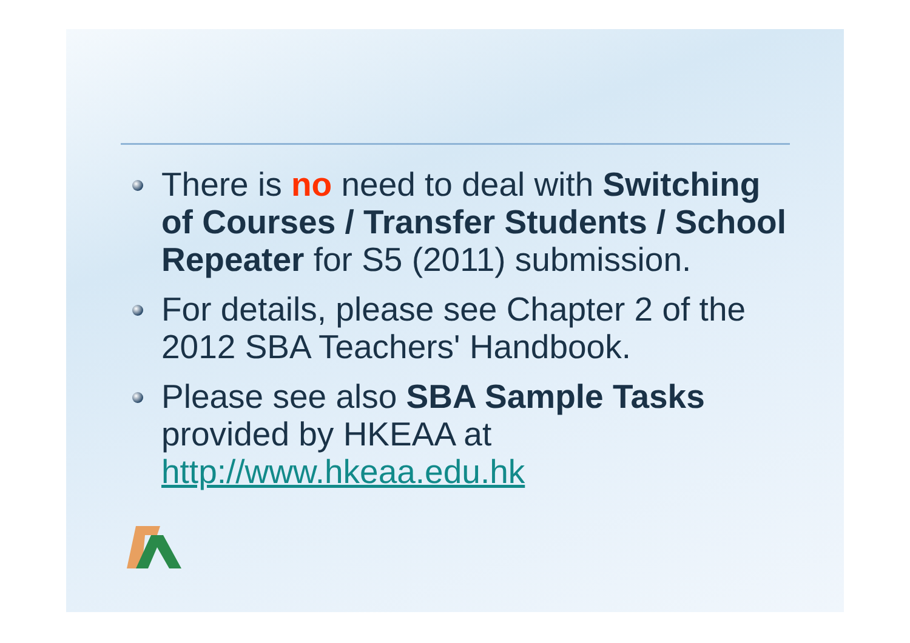There is no need to deal with Switching of Courses / Transfer Students / School Repeater for S5 (2011) submission.
For details, please see Chapter 2 of the 2012 SBA Teachers' Handbook.
Please see also SBA Sample Tasks provided by HKEAA at http://www.hkeaa.edu.hk